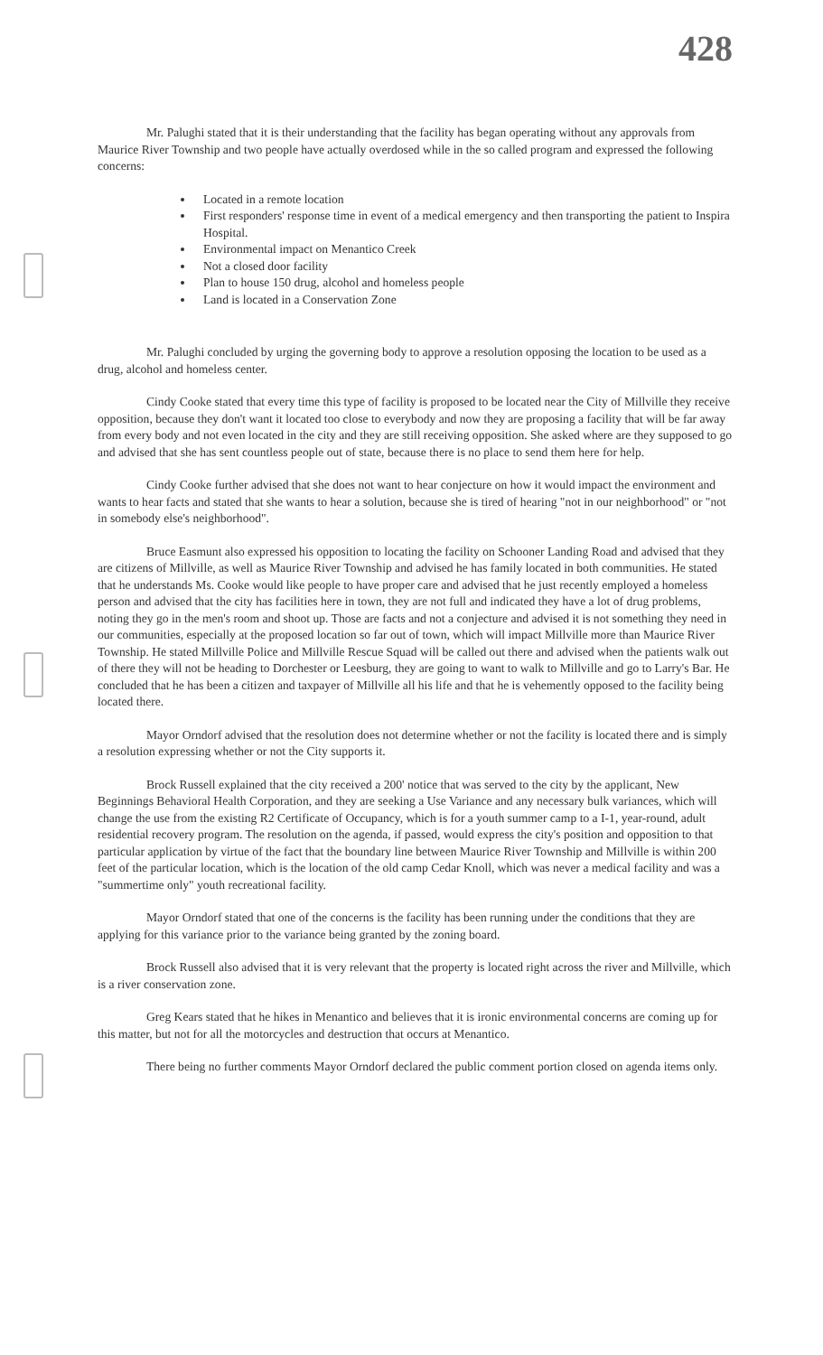428
Mr. Palughi stated that it is their understanding that the facility has began operating without any approvals from Maurice River Township and two people have actually overdosed while in the so called program and expressed the following concerns:
Located in a remote location
First responders' response time in event of a medical emergency and then transporting the patient to Inspira Hospital.
Environmental impact on Menantico Creek
Not a closed door facility
Plan to house 150 drug, alcohol and homeless people
Land is located in a Conservation Zone
Mr. Palughi concluded by urging the governing body to approve a resolution opposing the location to be used as a drug, alcohol and homeless center.
Cindy Cooke stated that every time this type of facility is proposed to be located near the City of Millville they receive opposition, because they don't want it located too close to everybody and now they are proposing a facility that will be far away from every body and not even located in the city and they are still receiving opposition. She asked where are they supposed to go and advised that she has sent countless people out of state, because there is no place to send them here for help.
Cindy Cooke further advised that she does not want to hear conjecture on how it would impact the environment and wants to hear facts and stated that she wants to hear a solution, because she is tired of hearing "not in our neighborhood" or "not in somebody else's neighborhood".
Bruce Easmunt also expressed his opposition to locating the facility on Schooner Landing Road and advised that they are citizens of Millville, as well as Maurice River Township and advised he has family located in both communities. He stated that he understands Ms. Cooke would like people to have proper care and advised that he just recently employed a homeless person and advised that the city has facilities here in town, they are not full and indicated they have a lot of drug problems, noting they go in the men's room and shoot up. Those are facts and not a conjecture and advised it is not something they need in our communities, especially at the proposed location so far out of town, which will impact Millville more than Maurice River Township. He stated Millville Police and Millville Rescue Squad will be called out there and advised when the patients walk out of there they will not be heading to Dorchester or Leesburg, they are going to want to walk to Millville and go to Larry's Bar. He concluded that he has been a citizen and taxpayer of Millville all his life and that he is vehemently opposed to the facility being located there.
Mayor Orndorf advised that the resolution does not determine whether or not the facility is located there and is simply a resolution expressing whether or not the City supports it.
Brock Russell explained that the city received a 200' notice that was served to the city by the applicant, New Beginnings Behavioral Health Corporation, and they are seeking a Use Variance and any necessary bulk variances, which will change the use from the existing R2 Certificate of Occupancy, which is for a youth summer camp to a I-1, year-round, adult residential recovery program. The resolution on the agenda, if passed, would express the city's position and opposition to that particular application by virtue of the fact that the boundary line between Maurice River Township and Millville is within 200 feet of the particular location, which is the location of the old camp Cedar Knoll, which was never a medical facility and was a "summertime only" youth recreational facility.
Mayor Orndorf stated that one of the concerns is the facility has been running under the conditions that they are applying for this variance prior to the variance being granted by the zoning board.
Brock Russell also advised that it is very relevant that the property is located right across the river and Millville, which is a river conservation zone.
Greg Kears stated that he hikes in Menantico and believes that it is ironic environmental concerns are coming up for this matter, but not for all the motorcycles and destruction that occurs at Menantico.
There being no further comments Mayor Orndorf declared the public comment portion closed on agenda items only.